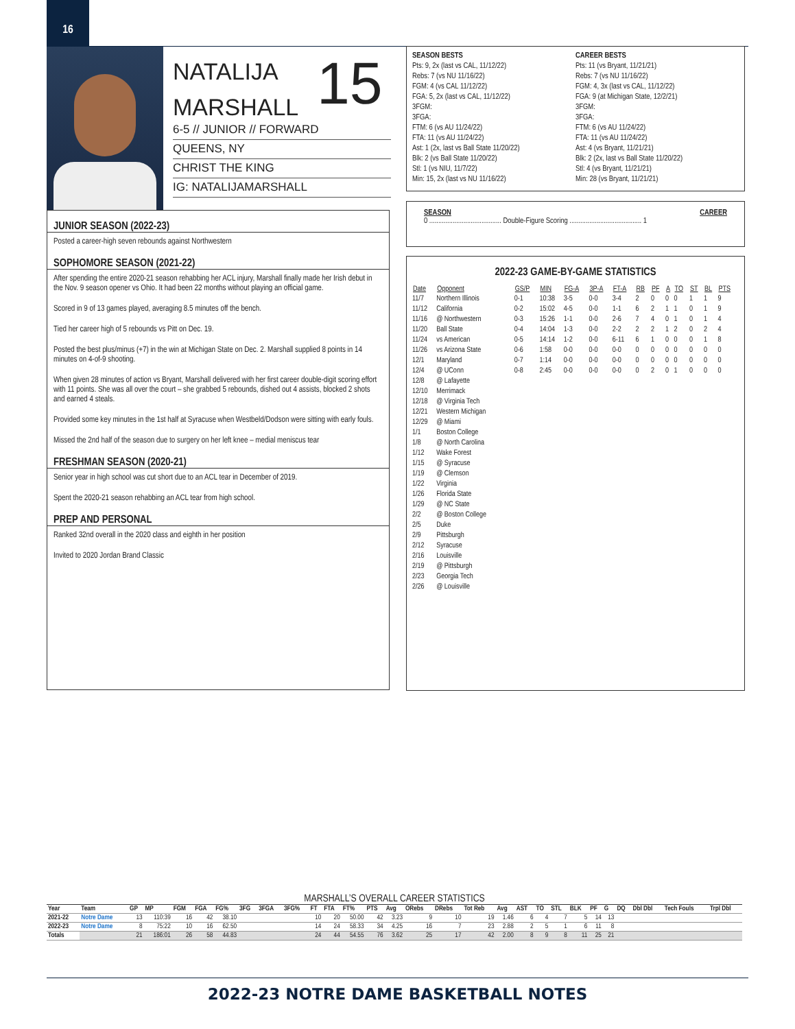16
NATALIJA
MARSHALL
15
6-5 // JUNIOR // FORWARD
QUEENS, NY
CHRIST THE KING
IG: NATALIJAMARSHALL
JUNIOR SEASON (2022-23)
Posted a career-high seven rebounds against Northwestern
SOPHOMORE SEASON (2021-22)
After spending the entire 2020-21 season rehabbing her ACL injury, Marshall finally made her Irish debut in the Nov. 9 season opener vs Ohio. It had been 22 months without playing an official game.
Scored in 9 of 13 games played, averaging 8.5 minutes off the bench.
Tied her career high of 5 rebounds vs Pitt on Dec. 19.
Posted the best plus/minus (+7) in the win at Michigan State on Dec. 2. Marshall supplied 8 points in 14 minutes on 4-of-9 shooting.
When given 28 minutes of action vs Bryant, Marshall delivered with her first career double-digit scoring effort with 11 points. She was all over the court – she grabbed 5 rebounds, dished out 4 assists, blocked 2 shots and earned 4 steals.
Provided some key minutes in the 1st half at Syracuse when Westbeld/Dodson were sitting with early fouls.
Missed the 2nd half of the season due to surgery on her left knee – medial meniscus tear
FRESHMAN SEASON (2020-21)
Senior year in high school was cut short due to an ACL tear in December of 2019.
Spent the 2020-21 season rehabbing an ACL tear from high school.
PREP AND PERSONAL
Ranked 32nd overall in the 2020 class and eighth in her position
Invited to 2020 Jordan Brand Classic
SEASON BESTS
Pts: 9, 2x (last vs CAL, 11/12/22)
Rebs: 7 (vs NU 11/16/22)
FGM: 4 (vs CAL 11/12/22)
FGA: 5, 2x (last vs CAL, 11/12/22)
3FGM:
3FGA:
FTM: 6 (vs AU 11/24/22)
FTA: 11 (vs AU 11/24/22)
Ast: 1 (2x, last vs Ball State 11/20/22)
Blk: 2 (vs Ball State 11/20/22)
Stl: 1 (vs NIU, 11/7/22)
Min: 15, 2x (last vs NU 11/16/22)
CAREER BESTS
Pts: 11 (vs Bryant, 11/21/21)
Rebs: 7 (vs NU 11/16/22)
FGM: 4, 3x (last vs CAL, 11/12/22)
FGA: 9 (at Michigan State, 12/2/21)
3FGM:
3FGA:
FTM: 6 (vs AU 11/24/22)
FTA: 11 (vs AU 11/24/22)
Ast: 4 (vs Bryant, 11/21/21)
Blk: 2 (2x, last vs Ball State 11/20/22)
Stl: 4 (vs Bryant, 11/21/21)
Min: 28 (vs Bryant, 11/21/21)
SEASON CAREER
0 ........................................ Double-Figure Scoring ........................................ 1
2022-23 GAME-BY-GAME STATISTICS
| Date | Opponent | GS/P | MIN | FG-A | 3P-A | FT-A | RB | PF | A | TO | ST | BL | PTS |
| --- | --- | --- | --- | --- | --- | --- | --- | --- | --- | --- | --- | --- | --- |
| 11/7 | Northern Illinois | 0-1 | 10:38 | 3-5 | 0-0 | 3-4 | 2 | 0 | 0 | 0 | 1 | 1 | 9 |
| 11/12 | California | 0-2 | 15:02 | 4-5 | 0-0 | 1-1 | 6 | 2 | 1 | 1 | 0 | 1 | 9 |
| 11/16 | @ Northwestern | 0-3 | 15:26 | 1-1 | 0-0 | 2-6 | 7 | 4 | 0 | 1 | 0 | 1 | 4 |
| 11/20 | Ball State | 0-4 | 14:04 | 1-3 | 0-0 | 2-2 | 2 | 2 | 1 | 2 | 0 | 2 | 4 |
| 11/24 | vs American | 0-5 | 14:14 | 1-2 | 0-0 | 6-11 | 6 | 1 | 0 | 0 | 0 | 1 | 8 |
| 11/26 | vs Arizona State | 0-6 | 1:58 | 0-0 | 0-0 | 0-0 | 0 | 0 | 0 | 0 | 0 | 0 | 0 |
| 12/1 | Maryland | 0-7 | 1:14 | 0-0 | 0-0 | 0-0 | 0 | 0 | 0 | 0 | 0 | 0 | 0 |
| 12/4 | @ UConn | 0-8 | 2:45 | 0-0 | 0-0 | 0-0 | 0 | 2 | 0 | 1 | 0 | 0 | 0 |
| 12/8 | @ Lafayette | | | | | | | | | | | | |
| 12/10 | Merrimack | | | | | | | | | | | | |
| 12/18 | @ Virginia Tech | | | | | | | | | | | | |
| 12/21 | Western Michigan | | | | | | | | | | | | |
| 12/29 | @ Miami | | | | | | | | | | | | |
| 1/1 | Boston College | | | | | | | | | | | | |
| 1/8 | @ North Carolina | | | | | | | | | | | | |
| 1/12 | Wake Forest | | | | | | | | | | | | |
| 1/15 | @ Syracuse | | | | | | | | | | | | |
| 1/19 | @ Clemson | | | | | | | | | | | | |
| 1/22 | Virginia | | | | | | | | | | | | |
| 1/26 | Florida State | | | | | | | | | | | | |
| 1/29 | @ NC State | | | | | | | | | | | | |
| 2/2 | @ Boston College | | | | | | | | | | | | |
| 2/5 | Duke | | | | | | | | | | | | |
| 2/9 | Pittsburgh | | | | | | | | | | | | |
| 2/12 | Syracuse | | | | | | | | | | | | |
| 2/16 | Louisville | | | | | | | | | | | | |
| 2/19 | @ Pittsburgh | | | | | | | | | | | | |
| 2/23 | Georgia Tech | | | | | | | | | | | | |
| 2/26 | @ Louisville | | | | | | | | | | | | |
MARSHALL’S OVERALL CAREER STATISTICS
| Year | Team | GP | MP | FGM | FGA | FG% | 3FG | 3FGA | 3FG% | FT | FTA | FT% | PTS | Avg | ORebs | DRebs | Tot Reb | Avg | AST | TO | STL | BLK | PF | G | DQ | Dbl Dbl | Tech Fouls | Trpl Dbl |
| --- | --- | --- | --- | --- | --- | --- | --- | --- | --- | --- | --- | --- | --- | --- | --- | --- | --- | --- | --- | --- | --- | --- | --- | --- | --- | --- | --- | --- |
| 2021-22 | Notre Dame | 13 | 110:39 | 16 | 42 | 38.10 | | | | 10 | 20 | 50.00 | 42 | 3.23 | 9 | 10 | 19 | 1.46 | 6 | 4 | 7 | 5 | 14 | 13 | | | | |
| 2022-23 | Notre Dame | 8 | 75:22 | 10 | 16 | 62.50 | | | | 14 | 24 | 58.33 | 34 | 4.25 | 16 | 7 | 23 | 2.88 | 2 | 5 | 1 | 6 | 11 | 8 | | | | |
| Totals | | 21 | 186:01 | 26 | 58 | 44.83 | | | | 24 | 44 | 54.55 | 76 | 3.62 | 25 | 17 | 42 | 2.00 | 8 | 9 | 8 | 11 | 25 | 21 | | | | |
2022-23 NOTRE DAME BASKETBALL NOTES